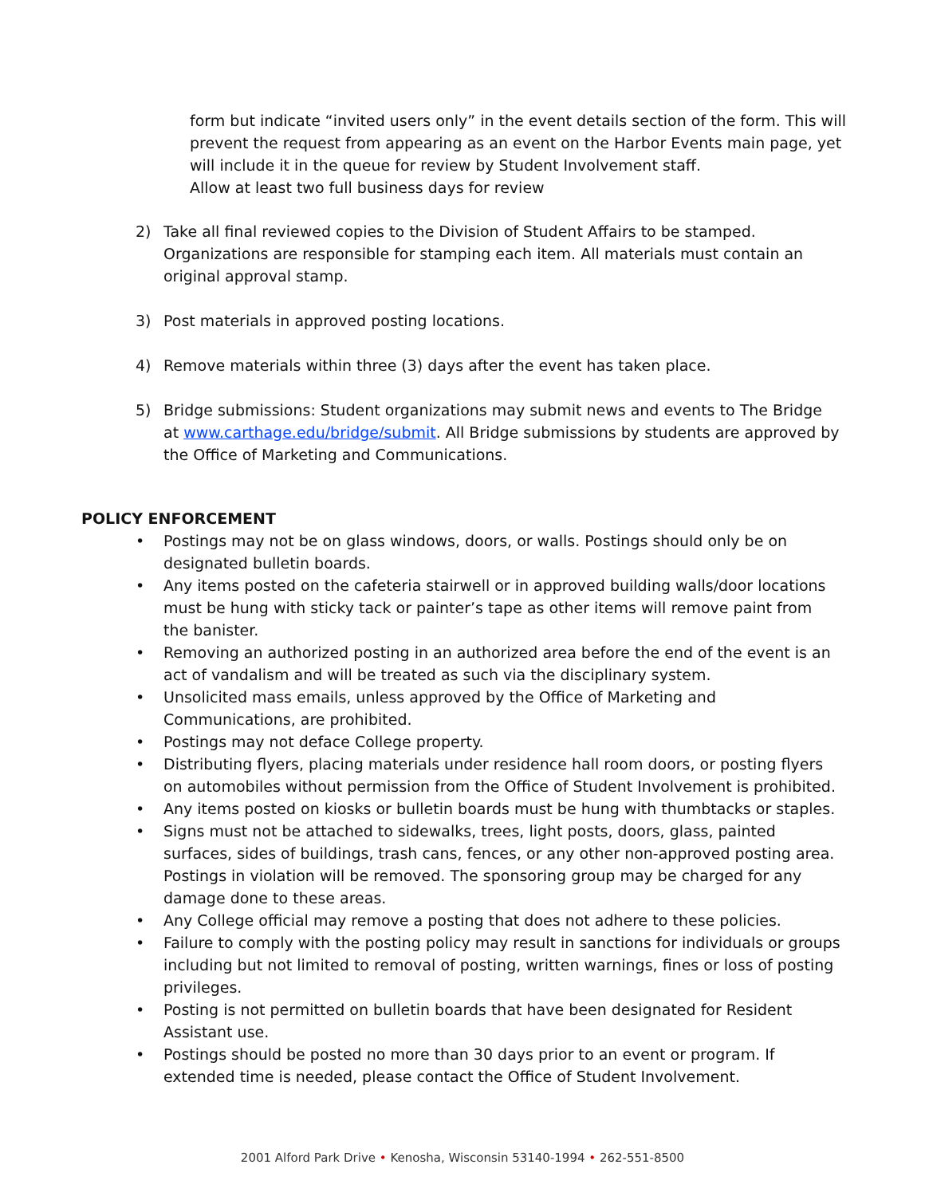form but indicate “invited users only” in the event details section of the form. This will prevent the request from appearing as an event on the Harbor Events main page, yet will include it in the queue for review by Student Involvement staff.
Allow at least two full business days for review
2) Take all final reviewed copies to the Division of Student Affairs to be stamped. Organizations are responsible for stamping each item. All materials must contain an original approval stamp.
3) Post materials in approved posting locations.
4) Remove materials within three (3) days after the event has taken place.
5) Bridge submissions: Student organizations may submit news and events to The Bridge at www.carthage.edu/bridge/submit. All Bridge submissions by students are approved by the Office of Marketing and Communications.
POLICY ENFORCEMENT
• Postings may not be on glass windows, doors, or walls. Postings should only be on designated bulletin boards.
• Any items posted on the cafeteria stairwell or in approved building walls/door locations must be hung with sticky tack or painter’s tape as other items will remove paint from the banister.
• Removing an authorized posting in an authorized area before the end of the event is an act of vandalism and will be treated as such via the disciplinary system.
• Unsolicited mass emails, unless approved by the Office of Marketing and Communications, are prohibited.
• Postings may not deface College property.
• Distributing flyers, placing materials under residence hall room doors, or posting flyers on automobiles without permission from the Office of Student Involvement is prohibited.
• Any items posted on kiosks or bulletin boards must be hung with thumbtacks or staples.
• Signs must not be attached to sidewalks, trees, light posts, doors, glass, painted surfaces, sides of buildings, trash cans, fences, or any other non-approved posting area. Postings in violation will be removed. The sponsoring group may be charged for any damage done to these areas.
• Any College official may remove a posting that does not adhere to these policies.
• Failure to comply with the posting policy may result in sanctions for individuals or groups including but not limited to removal of posting, written warnings, fines or loss of posting privileges.
• Posting is not permitted on bulletin boards that have been designated for Resident Assistant use.
• Postings should be posted no more than 30 days prior to an event or program. If extended time is needed, please contact the Office of Student Involvement.
2001 Alford Park Drive • Kenosha, Wisconsin 53140-1994 • 262-551-8500